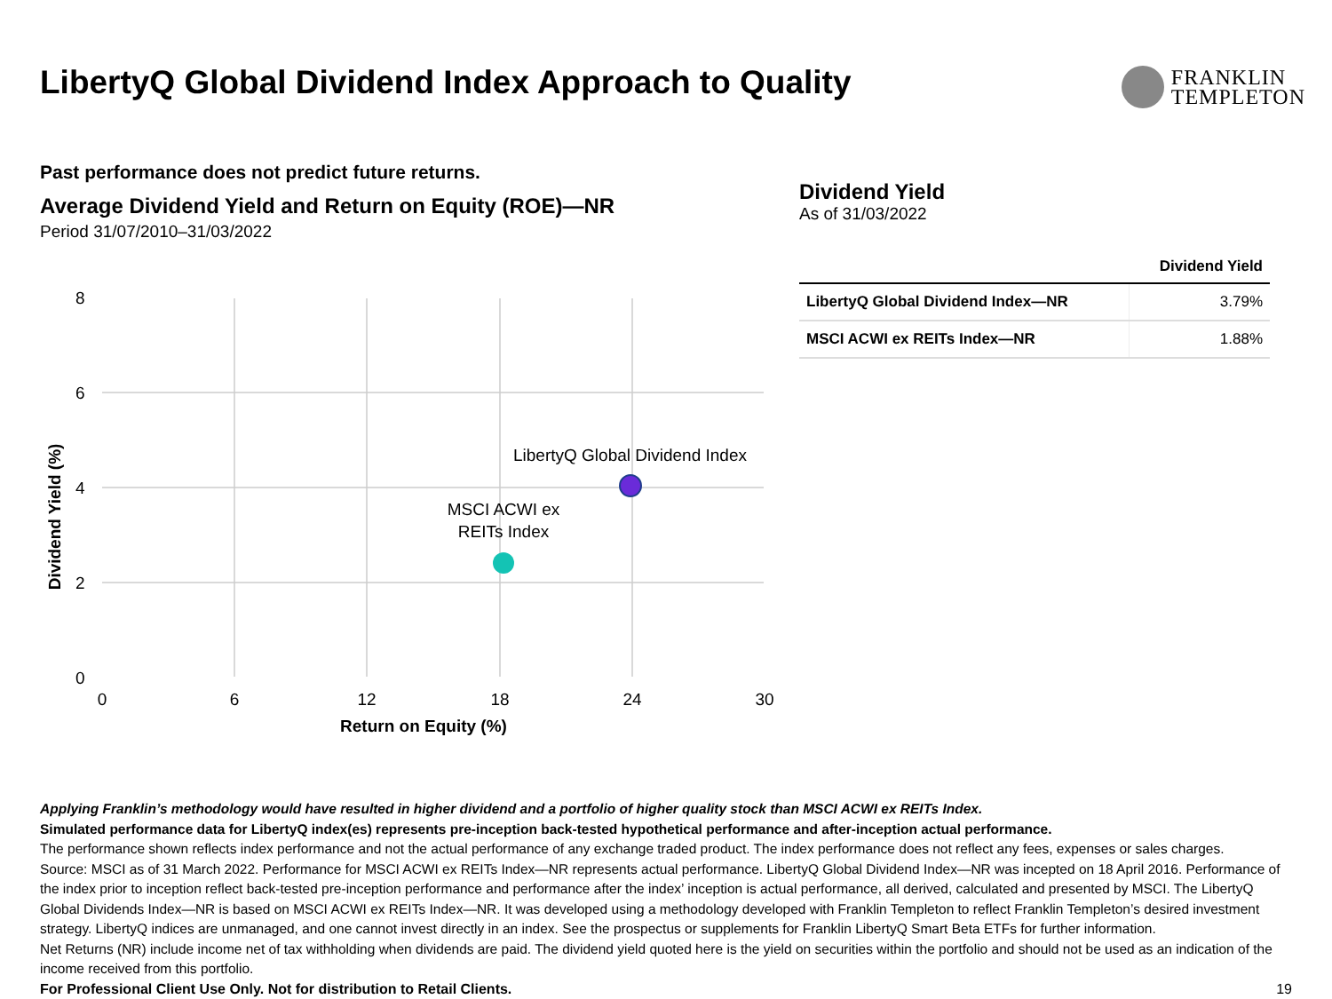LibertyQ Global Dividend Index Approach to Quality
FRANKLIN
TEMPLETON
Past performance does not predict future returns.
Average Dividend Yield and Return on Equity (ROE)—NR
Period 31/07/2010–31/03/2022
8
6
4
2
0
Dividend Yield (%)
LibertyQ Global Dividend Index
MSCI ACWI ex
REITs Index
0
6
12
18
24
30
Return on Equity (%)
Dividend Yield
As of 31/03/2022
| | Dividend Yield |
| --- | --- |
| LibertyQ Global Dividend Index—NR | 3.79% |
| MSCI ACWI ex REITs Index—NR | 1.88% |
Applying Franklin’s methodology would have resulted in higher dividend and a portfolio of higher quality stock than MSCI ACWI ex REITs Index.
Simulated performance data for LibertyQ index(es) represents pre-inception back-tested hypothetical performance and after-inception actual performance.
The performance shown reflects index performance and not the actual performance of any exchange traded product. The index performance does not reflect any fees, expenses or sales charges.
Source: MSCI as of 31 March 2022. Performance for MSCI ACWI ex REITs Index—NR represents actual performance. LibertyQ Global Dividend Index—NR was incepted on 18 April 2016. Performance of the index prior to inception reflect back-tested pre-inception performance and performance after the index’ inception is actual performance, all derived, calculated and presented by MSCI. The LibertyQ Global Dividends Index—NR is based on MSCI ACWI ex REITs Index—NR. It was developed using a methodology developed with Franklin Templeton to reflect Franklin Templeton’s desired investment strategy. LibertyQ indices are unmanaged, and one cannot invest directly in an index. See the prospectus or supplements for Franklin LibertyQ Smart Beta ETFs for further information.
Net Returns (NR) include income net of tax withholding when dividends are paid. The dividend yield quoted here is the yield on securities within the portfolio and should not be used as an indication of the income received from this portfolio.
For Professional Client Use Only. Not for distribution to Retail Clients. 19